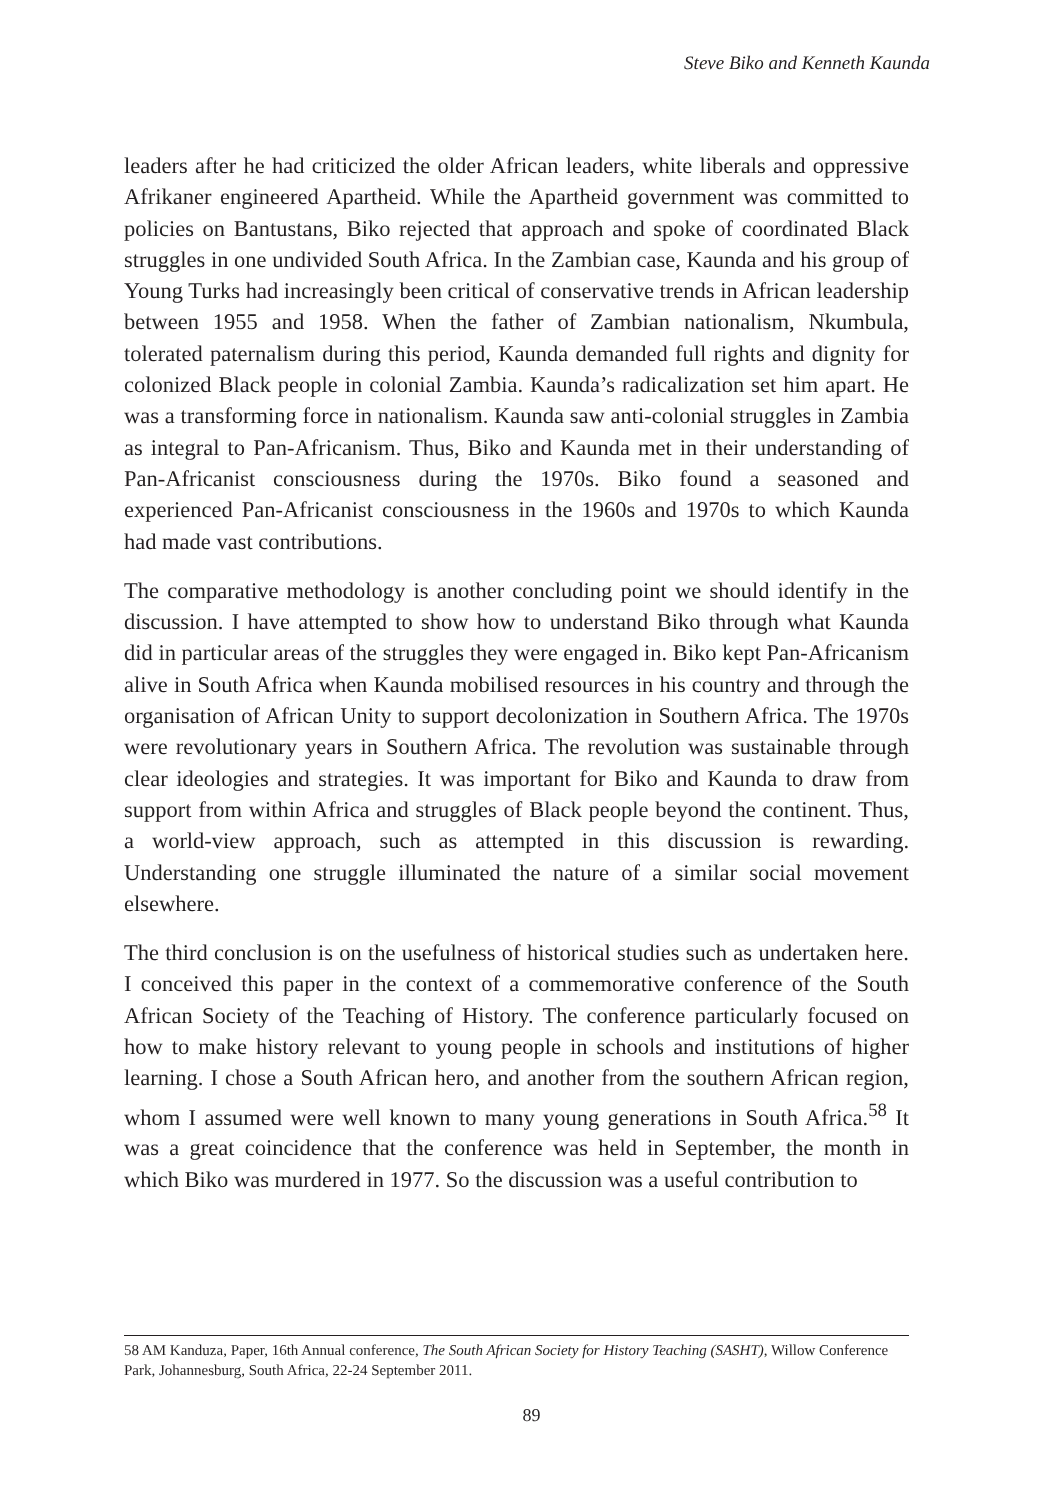Steve Biko and Kenneth Kaunda
leaders after he had criticized the older African leaders, white liberals and oppressive Afrikaner engineered Apartheid. While the Apartheid government was committed to policies on Bantustans, Biko rejected that approach and spoke of coordinated Black struggles in one undivided South Africa. In the Zambian case, Kaunda and his group of Young Turks had increasingly been critical of conservative trends in African leadership between 1955 and 1958. When the father of Zambian nationalism, Nkumbula, tolerated paternalism during this period, Kaunda demanded full rights and dignity for colonized Black people in colonial Zambia. Kaunda’s radicalization set him apart. He was a transforming force in nationalism. Kaunda saw anti-colonial struggles in Zambia as integral to Pan-Africanism. Thus, Biko and Kaunda met in their understanding of Pan-Africanist consciousness during the 1970s. Biko found a seasoned and experienced Pan-Africanist consciousness in the 1960s and 1970s to which Kaunda had made vast contributions.
The comparative methodology is another concluding point we should identify in the discussion. I have attempted to show how to understand Biko through what Kaunda did in particular areas of the struggles they were engaged in. Biko kept Pan-Africanism alive in South Africa when Kaunda mobilised resources in his country and through the organisation of African Unity to support decolonization in Southern Africa. The 1970s were revolutionary years in Southern Africa. The revolution was sustainable through clear ideologies and strategies. It was important for Biko and Kaunda to draw from support from within Africa and struggles of Black people beyond the continent. Thus, a world-view approach, such as attempted in this discussion is rewarding. Understanding one struggle illuminated the nature of a similar social movement elsewhere.
The third conclusion is on the usefulness of historical studies such as undertaken here. I conceived this paper in the context of a commemorative conference of the South African Society of the Teaching of History. The conference particularly focused on how to make history relevant to young people in schools and institutions of higher learning. I chose a South African hero, and another from the southern African region, whom I assumed were well known to many young generations in South Africa.<sup>58</sup> It was a great coincidence that the conference was held in September, the month in which Biko was murdered in 1977. So the discussion was a useful contribution to
58 AM Kanduza, Paper, 16th Annual conference, The South African Society for History Teaching (SASHT), Willow Conference Park, Johannesburg, South Africa, 22-24 September 2011.
89